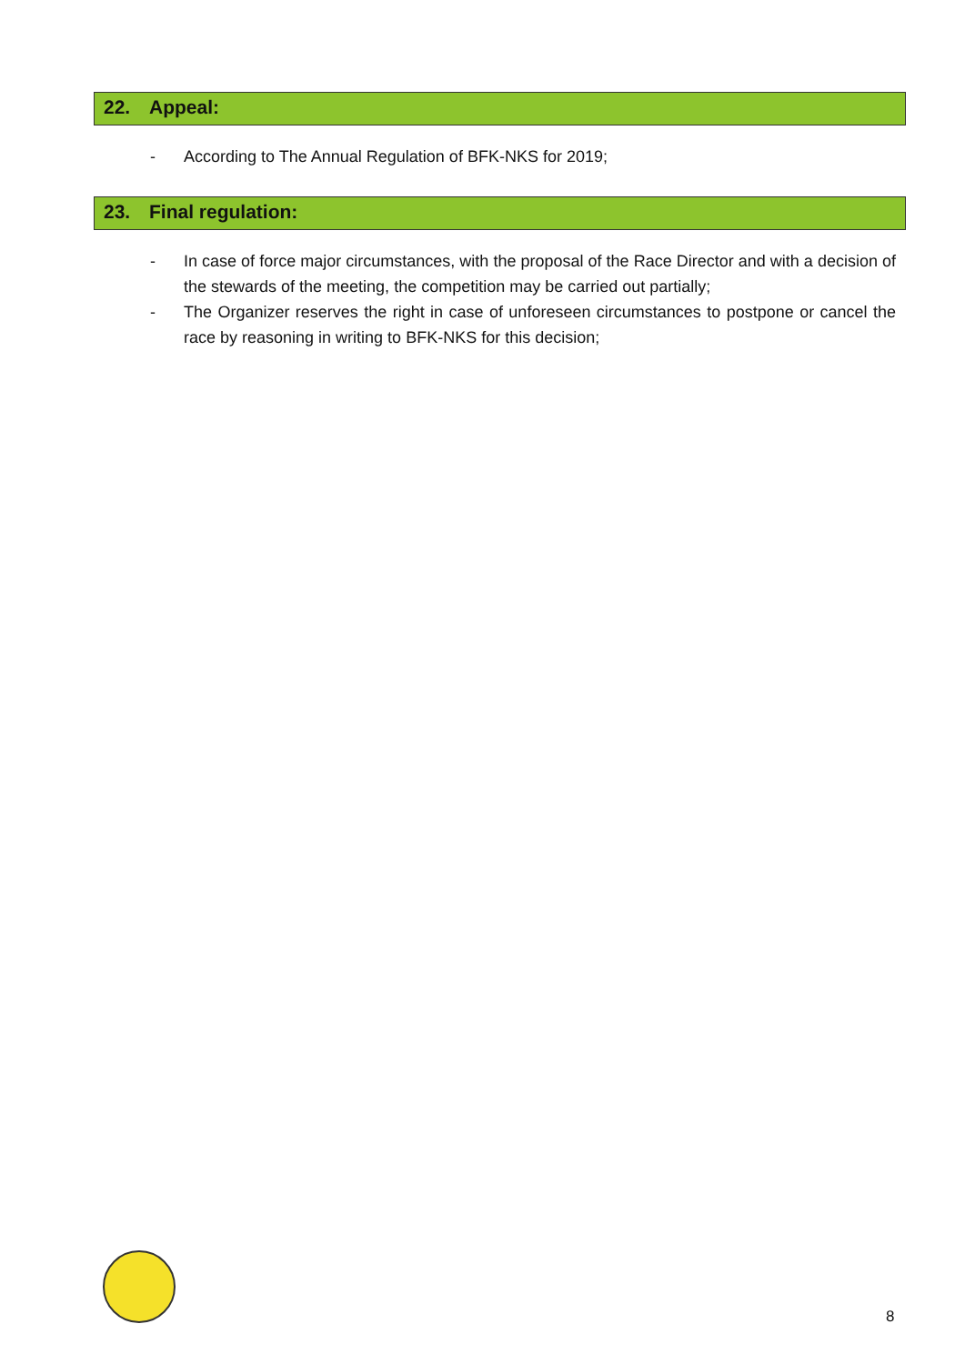22. Appeal:
- According to The Annual Regulation of BFK-NKS for 2019;
23. Final regulation:
- In case of force major circumstances, with the proposal of the Race Director and with a decision of the stewards of the meeting, the competition may be carried out partially;
- The Organizer reserves the right in case of unforeseen circumstances to postpone or cancel the race by reasoning in writing to BFK-NKS for this decision;
8